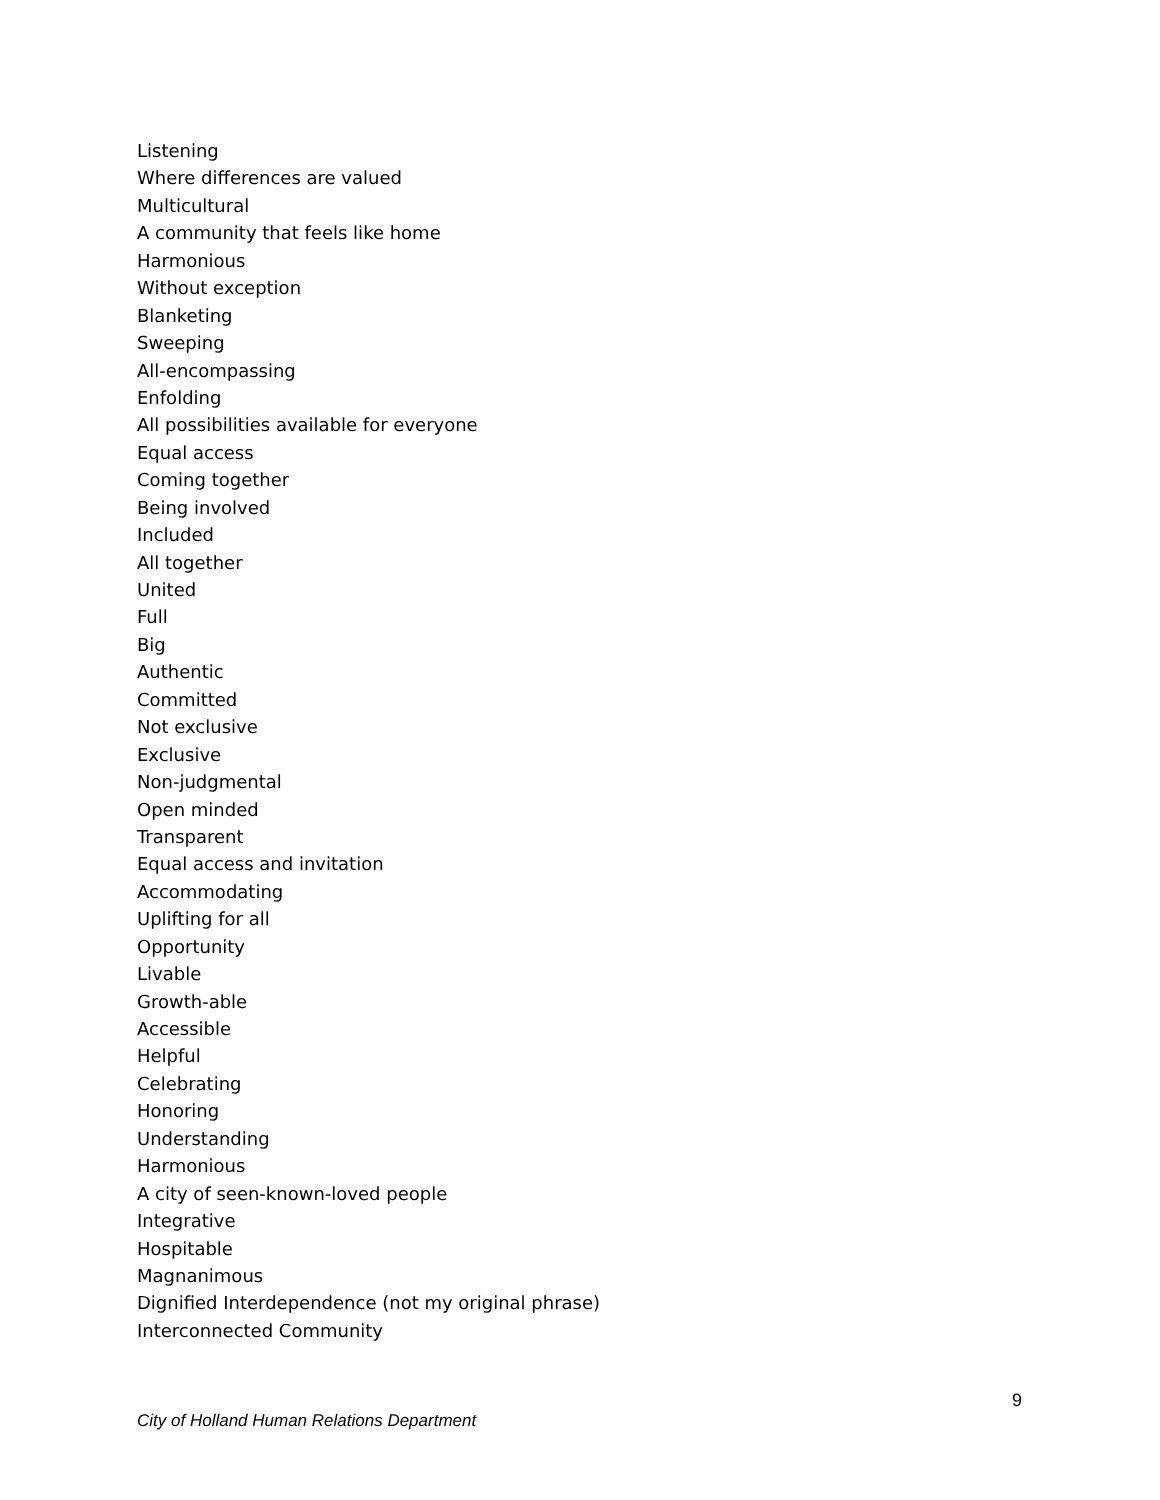Listening
Where differences are valued
Multicultural
A community that feels like home
Harmonious
Without exception
Blanketing
Sweeping
All-encompassing
Enfolding
All possibilities available for everyone
Equal access
Coming together
Being involved
Included
All together
United
Full
Big
Authentic
Committed
Not exclusive
Exclusive
Non-judgmental
Open minded
Transparent
Equal access and invitation
Accommodating
Uplifting for all
Opportunity
Livable
Growth-able
Accessible
Helpful
Celebrating
Honoring
Understanding
Harmonious
A city of seen-known-loved people
Integrative
Hospitable
Magnanimous
Dignified Interdependence (not my original phrase)
Interconnected Community
9
City of Holland Human Relations Department